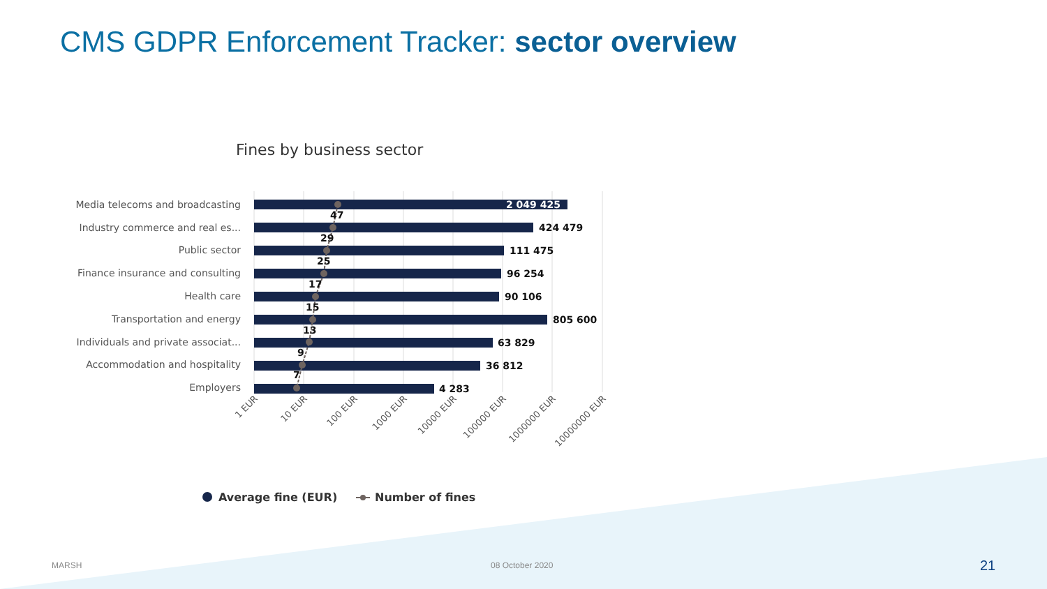CMS GDPR Enforcement Tracker: sector overview
Fines by business sector
Media telecoms and broadcasting
Industry commerce and real es...
Public sector
Finance insurance and consulting
Health care
Transportation and energy
Individuals and private associat...
Accommodation and hospitality
Employers
2 049 425
424 479
111 475
96 254
90 106
805 600
63 829
36 812
4 283
47
29
25
17
15
13
9
7
1 EUR
10 EUR
100 EUR
1000 EUR
10000 EUR
100000 EUR
1000000 EUR
10000000 EUR
Average fine (EUR)
Number of fines
MARSH 08 October 2020 21